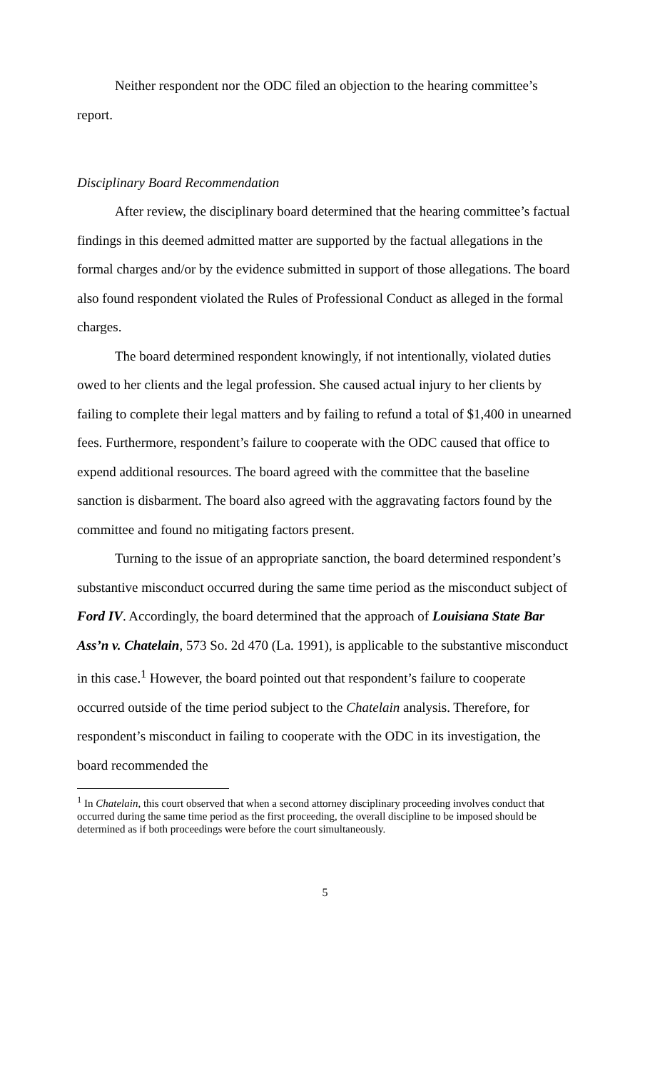Neither respondent nor the ODC filed an objection to the hearing committee’s report.
Disciplinary Board Recommendation
After review, the disciplinary board determined that the hearing committee’s factual findings in this deemed admitted matter are supported by the factual allegations in the formal charges and/or by the evidence submitted in support of those allegations. The board also found respondent violated the Rules of Professional Conduct as alleged in the formal charges.
The board determined respondent knowingly, if not intentionally, violated duties owed to her clients and the legal profession. She caused actual injury to her clients by failing to complete their legal matters and by failing to refund a total of $1,400 in unearned fees. Furthermore, respondent’s failure to cooperate with the ODC caused that office to expend additional resources. The board agreed with the committee that the baseline sanction is disbarment. The board also agreed with the aggravating factors found by the committee and found no mitigating factors present.
Turning to the issue of an appropriate sanction, the board determined respondent’s substantive misconduct occurred during the same time period as the misconduct subject of Ford IV. Accordingly, the board determined that the approach of Louisiana State Bar Ass’n v. Chatelain, 573 So. 2d 470 (La. 1991), is applicable to the substantive misconduct in this case.<sup>1</sup> However, the board pointed out that respondent’s failure to cooperate occurred outside of the time period subject to the Chatelain analysis. Therefore, for respondent’s misconduct in failing to cooperate with the ODC in its investigation, the board recommended the
<sup>1</sup> In Chatelain, this court observed that when a second attorney disciplinary proceeding involves conduct that occurred during the same time period as the first proceeding, the overall discipline to be imposed should be determined as if both proceedings were before the court simultaneously.
5